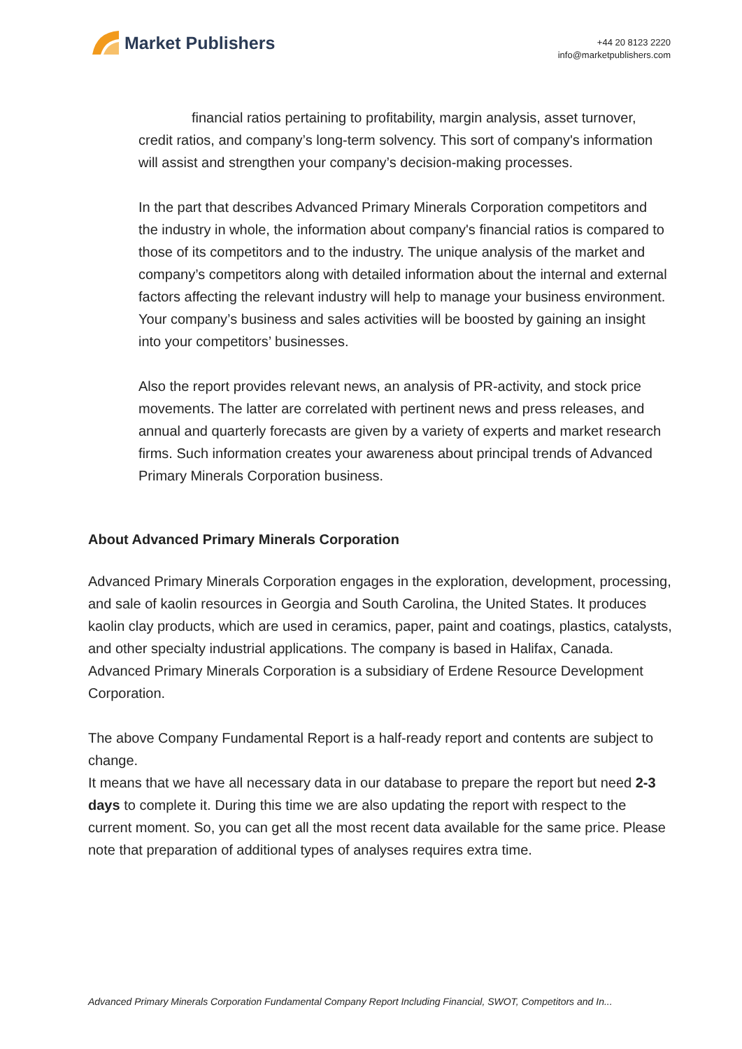Market Publishers
+44 20 8123 2220
info@marketpublishers.com
financial ratios pertaining to profitability, margin analysis, asset turnover, credit ratios, and company’s long-term solvency. This sort of company's information will assist and strengthen your company’s decision-making processes.
In the part that describes Advanced Primary Minerals Corporation competitors and the industry in whole, the information about company's financial ratios is compared to those of its competitors and to the industry. The unique analysis of the market and company’s competitors along with detailed information about the internal and external factors affecting the relevant industry will help to manage your business environment. Your company’s business and sales activities will be boosted by gaining an insight into your competitors’ businesses.
Also the report provides relevant news, an analysis of PR-activity, and stock price movements. The latter are correlated with pertinent news and press releases, and annual and quarterly forecasts are given by a variety of experts and market research firms. Such information creates your awareness about principal trends of Advanced Primary Minerals Corporation business.
About Advanced Primary Minerals Corporation
Advanced Primary Minerals Corporation engages in the exploration, development, processing, and sale of kaolin resources in Georgia and South Carolina, the United States. It produces kaolin clay products, which are used in ceramics, paper, paint and coatings, plastics, catalysts, and other specialty industrial applications. The company is based in Halifax, Canada. Advanced Primary Minerals Corporation is a subsidiary of Erdene Resource Development Corporation.
The above Company Fundamental Report is a half-ready report and contents are subject to change.
It means that we have all necessary data in our database to prepare the report but need 2-3 days to complete it. During this time we are also updating the report with respect to the current moment. So, you can get all the most recent data available for the same price. Please note that preparation of additional types of analyses requires extra time.
Advanced Primary Minerals Corporation Fundamental Company Report Including Financial, SWOT, Competitors and In...